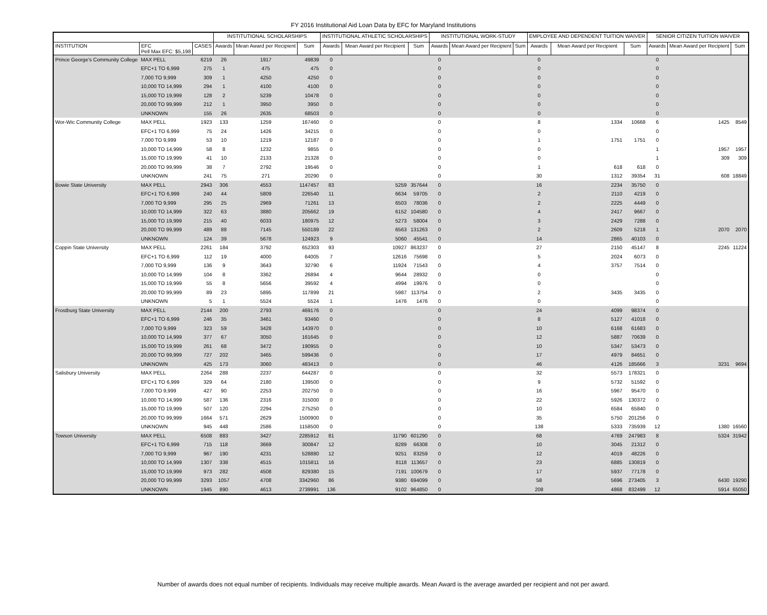FY 2016 Institutional Aid Loan Data by EFC for Maryland Institutions
| | | | INSTITUTIONAL SCHOLARSHIPS | | | INSTITUTIONAL ATHLETIC SCHOLARSHIPS | | | INSTITUTIONAL WORK-STUDY | | | EMPLOYEE AND DEPENDENT TUITION WAIVER | | | SENIOR CITIZEN TUITION WAIVER | | |
| --- | --- | --- | --- | --- | --- | --- | --- | --- | --- | --- | --- | --- | --- | --- | --- | --- | --- |
| INSTITUTION | EFC Pell Max EFC: $5,198 | CASES | Awards | Mean Award per Recipient | Sum | Awards | Mean Award per Recipient | Sum | Awards | Mean Award per Recipient | Sum | Awards | Mean Award per Recipient | Sum | Awards | Mean Award per Recipient | Sum |
| Prince George's Community College | MAX PELL | 6219 | 26 | 1917 | 49839 | 0 | | | 0 | | | 0 | | | 0 | | |
| | EFC+1 TO 6,999 | 275 | 1 | 475 | 475 | 0 | | | 0 | | | 0 | | | 0 | | |
| | 7,000 TO 9,999 | 309 | 1 | 4250 | 4250 | 0 | | | 0 | | | 0 | | | 0 | | |
| | 10,000 TO 14,999 | 294 | 1 | 4100 | 4100 | 0 | | | 0 | | | 0 | | | 0 | | |
| | 15,000 TO 19,999 | 128 | 2 | 5239 | 10478 | 0 | | | 0 | | | 0 | | | 0 | | |
| | 20,000 TO 99,999 | 212 | 1 | 3950 | 3950 | 0 | | | 0 | | | 0 | | | 0 | | |
| | UNKNOWN | 155 | 26 | 2635 | 68503 | 0 | | | 0 | | | 0 | | | 0 | | |
| Wor-Wic Community College | MAX PELL | 1923 | 133 | 1259 | 167460 | 0 | | | 0 | | | 8 | 1334 | 10668 | 6 | 1425 | 8549 |
| | EFC+1 TO 6,999 | 75 | 24 | 1426 | 34215 | 0 | | | 0 | | | 0 | | | 0 | | |
| | 7,000 TO 9,999 | 53 | 10 | 1219 | 12187 | 0 | | | 0 | | | 1 | 1751 | 1751 | 0 | | |
| | 10,000 TO 14,999 | 58 | 8 | 1232 | 9855 | 0 | | | 0 | | | 0 | | | 1 | 1957 | 1957 |
| | 15,000 TO 19,999 | 41 | 10 | 2133 | 21328 | 0 | | | 0 | | | 0 | | | 1 | 309 | 309 |
| | 20,000 TO 99,999 | 38 | 7 | 2792 | 19546 | 0 | | | 0 | | | 1 | 618 | 618 | 0 | | |
| | UNKNOWN | 241 | 75 | 271 | 20290 | 0 | | | 0 | | | 30 | 1312 | 39354 | 31 | 608 | 18849 |
| Bowie State University | MAX PELL | 2943 | 306 | 4553 | 1147457 | 83 | 5259 | 357644 | 0 | | | 16 | 2234 | 35750 | 0 | | |
| | EFC+1 TO 6,999 | 240 | 44 | 5809 | 226540 | 11 | 6634 | 59705 | 0 | | | 2 | 2110 | 4219 | 0 | | |
| | 7,000 TO 9,999 | 295 | 25 | 2969 | 71261 | 13 | 6503 | 78036 | 0 | | | 2 | 2225 | 4449 | 0 | | |
| | 10,000 TO 14,999 | 322 | 63 | 3880 | 205662 | 19 | 6152 | 104580 | 0 | | | 4 | 2417 | 9667 | 0 | | |
| | 15,000 TO 19,999 | 215 | 40 | 6033 | 180975 | 12 | 5273 | 58004 | 0 | | | 3 | 2429 | 7288 | 0 | | |
| | 20,000 TO 99,999 | 489 | 88 | 7145 | 550189 | 22 | 6563 | 131263 | 0 | | | 2 | 2609 | 5218 | 1 | 2070 | 2070 |
| | UNKNOWN | 124 | 39 | 5678 | 124923 | 9 | 5060 | 45541 | 0 | | | 14 | 2865 | 40103 | 0 | | |
| Coppin State University | MAX PELL | 2261 | 184 | 3792 | 652303 | 93 | 10927 | 863237 | 0 | | | 27 | 2150 | 45147 | 8 | 2245 | 11224 |
| | EFC+1 TO 6,999 | 112 | 19 | 4000 | 64005 | 7 | 12616 | 75698 | 0 | | | 5 | 2024 | 6073 | 0 | | |
| | 7,000 TO 9,999 | 136 | 9 | 3643 | 32790 | 6 | 11924 | 71543 | 0 | | | 4 | 3757 | 7514 | 0 | | |
| | 10,000 TO 14,999 | 104 | 8 | 3362 | 26894 | 4 | 9644 | 28932 | 0 | | | 0 | | | 0 | | |
| | 15,000 TO 19,999 | 55 | 8 | 5656 | 39592 | 4 | 4994 | 19976 | 0 | | | 0 | | | 0 | | |
| | 20,000 TO 99,999 | 89 | 23 | 5895 | 117899 | 21 | 5987 | 113754 | 0 | | | 2 | 3435 | 3435 | 0 | | |
| | UNKNOWN | 5 | 1 | 5524 | 5524 | 1 | 1476 | 1476 | 0 | | | 0 | | | 0 | | |
| Frostburg State University | MAX PELL | 2144 | 200 | 2793 | 469176 | 0 | | | 0 | | | 24 | 4099 | 98374 | 0 | | |
| | EFC+1 TO 6,999 | 246 | 35 | 3461 | 93460 | 0 | | | 0 | | | 8 | 5127 | 41018 | 0 | | |
| | 7,000 TO 9,999 | 323 | 59 | 3428 | 143970 | 0 | | | 0 | | | 10 | 6168 | 61683 | 0 | | |
| | 10,000 TO 14,999 | 377 | 67 | 3050 | 161645 | 0 | | | 0 | | | 12 | 5887 | 70639 | 0 | | |
| | 15,000 TO 19,999 | 261 | 68 | 3472 | 190955 | 0 | | | 0 | | | 10 | 5347 | 53473 | 0 | | |
| | 20,000 TO 99,999 | 727 | 202 | 3465 | 599436 | 0 | | | 0 | | | 17 | 4979 | 84651 | 0 | | |
| | UNKNOWN | 425 | 173 | 3060 | 483413 | 0 | | | 0 | | | 46 | 4126 | 185666 | 3 | 3231 | 9694 |
| Salisbury University | MAX PELL | 2264 | 288 | 2237 | 644287 | 0 | | | 0 | | | 32 | 5573 | 178321 | 0 | | |
| | EFC+1 TO 6,999 | 329 | 64 | 2180 | 139500 | 0 | | | 0 | | | 9 | 5732 | 51592 | 0 | | |
| | 7,000 TO 9,999 | 427 | 90 | 2253 | 202750 | 0 | | | 0 | | | 16 | 5967 | 95470 | 0 | | |
| | 10,000 TO 14,999 | 587 | 136 | 2316 | 315000 | 0 | | | 0 | | | 22 | 5926 | 130372 | 0 | | |
| | 15,000 TO 19,999 | 507 | 120 | 2294 | 275250 | 0 | | | 0 | | | 10 | 6584 | 65840 | 0 | | |
| | 20,000 TO 99,999 | 1664 | 571 | 2629 | 1500900 | 0 | | | 0 | | | 35 | 5750 | 201256 | 0 | | |
| | UNKNOWN | 945 | 448 | 2586 | 1158500 | 0 | | | 0 | | | 138 | 5333 | 735939 | 12 | 1380 | 16560 |
| Towson University | MAX PELL | 6508 | 883 | 3427 | 2285912 | 81 | 11790 | 601290 | 0 | | | 68 | 4769 | 247983 | 8 | 5324 | 31942 |
| | EFC+1 TO 6,999 | 715 | 118 | 3669 | 300847 | 12 | 8289 | 66308 | 0 | | | 10 | 3045 | 21312 | 0 | | |
| | 7,000 TO 9,999 | 967 | 190 | 4231 | 528880 | 12 | 9251 | 83259 | 0 | | | 12 | 4019 | 48226 | 0 | | |
| | 10,000 TO 14,999 | 1307 | 338 | 4515 | 1015811 | 16 | 8118 | 113657 | 0 | | | 23 | 6885 | 130819 | 0 | | |
| | 15,000 TO 19,999 | 973 | 282 | 4508 | 829380 | 15 | 7191 | 100679 | 0 | | | 17 | 5937 | 77178 | 0 | | |
| | 20,000 TO 99,999 | 3293 | 1057 | 4708 | 3342960 | 86 | 9380 | 694099 | 0 | | | 58 | 5696 | 273405 | 3 | 6430 | 19290 |
| | UNKNOWN | 1945 | 890 | 4613 | 2739991 | 136 | 9102 | 964850 | 0 | | | 208 | 4868 | 832499 | 12 | 5914 | 65050 |
Number of awards does not equal number of recipients. Individuals may receive multiple awards. Mean Award is the average awarded per recipient and not per award.